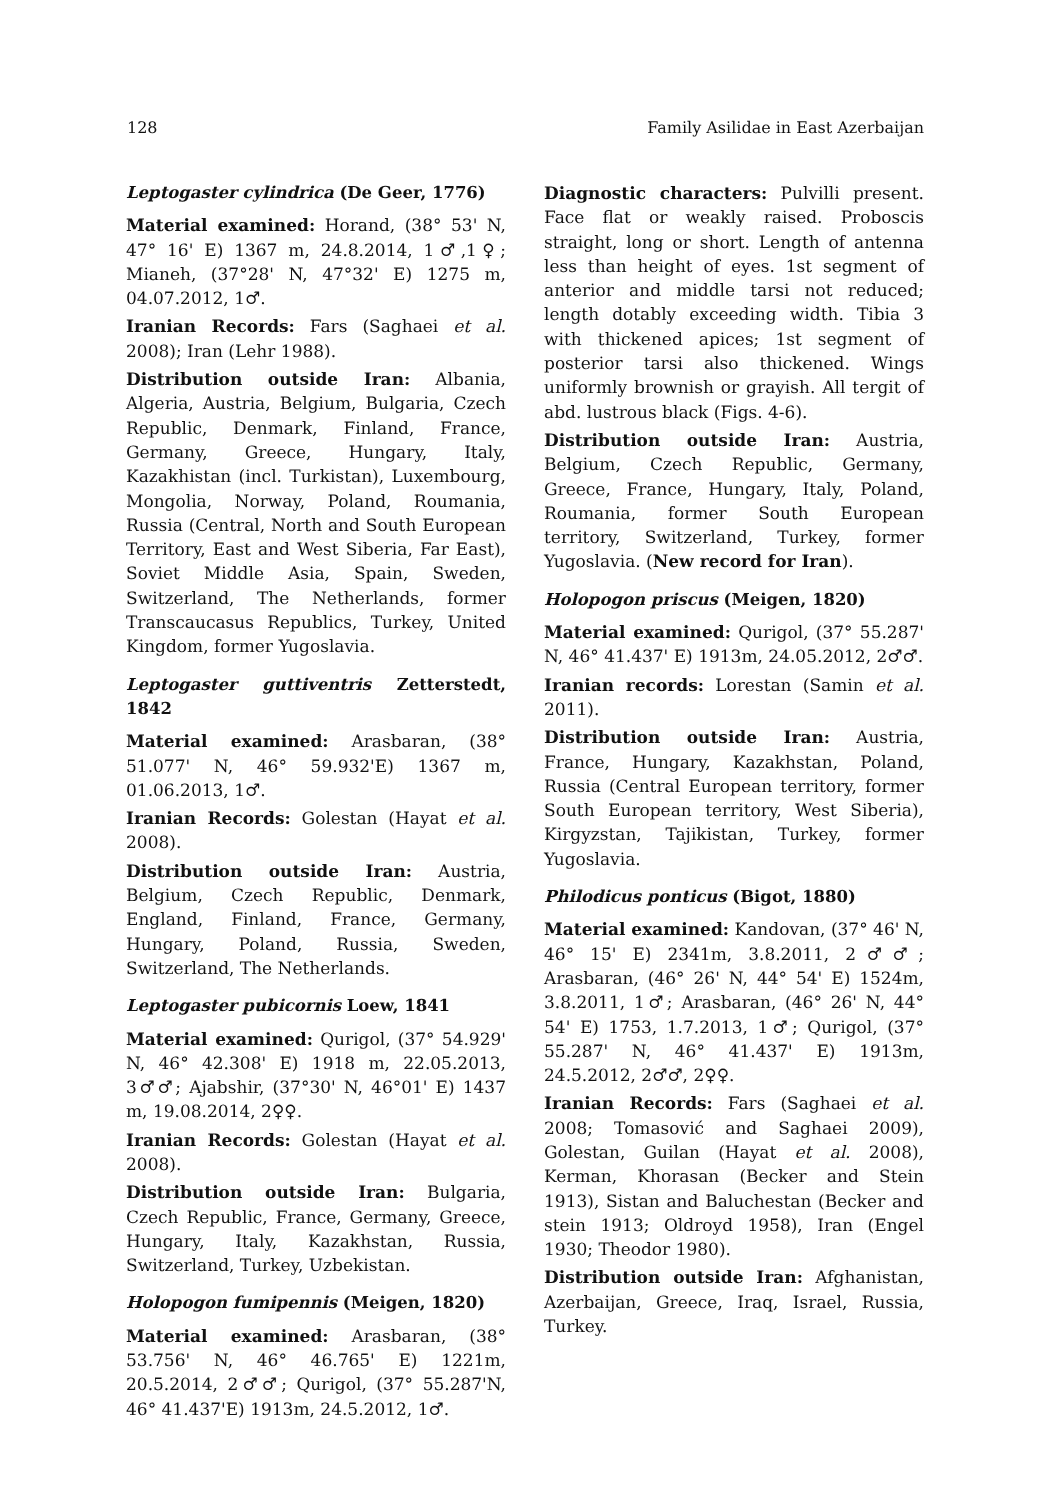128 Family Asilidae in East Azerbaijan
Leptogaster cylindrica (De Geer, 1776)
Material examined: Horand, (38° 53' N, 47° 16' E) 1367 m, 24.8.2014, 1♂,1♀; Mianeh, (37°28' N, 47°32' E) 1275 m, 04.07.2012, 1♂.
Iranian Records: Fars (Saghaei et al. 2008); Iran (Lehr 1988).
Distribution outside Iran: Albania, Algeria, Austria, Belgium, Bulgaria, Czech Republic, Denmark, Finland, France, Germany, Greece, Hungary, Italy, Kazakhistan (incl. Turkistan), Luxembourg, Mongolia, Norway, Poland, Roumania, Russia (Central, North and South European Territory, East and West Siberia, Far East), Soviet Middle Asia, Spain, Sweden, Switzerland, The Netherlands, former Transcaucasus Republics, Turkey, United Kingdom, former Yugoslavia.
Leptogaster guttiventris Zetterstedt, 1842
Material examined: Arasbaran, (38° 51.077' N, 46° 59.932'E) 1367 m, 01.06.2013, 1♂.
Iranian Records: Golestan (Hayat et al. 2008).
Distribution outside Iran: Austria, Belgium, Czech Republic, Denmark, England, Finland, France, Germany, Hungary, Poland, Russia, Sweden, Switzerland, The Netherlands.
Leptogaster pubicornis Loew, 1841
Material examined: Qurigol, (37° 54.929' N, 46° 42.308' E) 1918 m, 22.05.2013, 3♂♂; Ajabshir, (37°30' N, 46°01' E) 1437 m, 19.08.2014, 2♀♀.
Iranian Records: Golestan (Hayat et al. 2008).
Distribution outside Iran: Bulgaria, Czech Republic, France, Germany, Greece, Hungary, Italy, Kazakhstan, Russia, Switzerland, Turkey, Uzbekistan.
Holopogon fumipennis (Meigen, 1820)
Material examined: Arasbaran, (38° 53.756' N, 46° 46.765' E) 1221m, 20.5.2014, 2♂♂; Qurigol, (37° 55.287'N, 46° 41.437'E) 1913m, 24.5.2012, 1♂.
Diagnostic characters: Pulvilli present. Face flat or weakly raised. Proboscis straight, long or short. Length of antenna less than height of eyes. 1st segment of anterior and middle tarsi not reduced; length dotably exceeding width. Tibia 3 with thickened apices; 1st segment of posterior tarsi also thickened. Wings uniformly brownish or grayish. All tergit of abd. lustrous black (Figs. 4-6).
Distribution outside Iran: Austria, Belgium, Czech Republic, Germany, Greece, France, Hungary, Italy, Poland, Roumania, former South European territory, Switzerland, Turkey, former Yugoslavia. (New record for Iran).
Holopogon priscus (Meigen, 1820)
Material examined: Qurigol, (37° 55.287' N, 46° 41.437' E) 1913m, 24.05.2012, 2♂♂.
Iranian records: Lorestan (Samin et al. 2011).
Distribution outside Iran: Austria, France, Hungary, Kazakhstan, Poland, Russia (Central European territory, former South European territory, West Siberia), Kirgyzstan, Tajikistan, Turkey, former Yugoslavia.
Philodicus ponticus (Bigot, 1880)
Material examined: Kandovan, (37° 46' N, 46° 15' E) 2341m, 3.8.2011, 2♂♂; Arasbaran, (46° 26' N, 44° 54' E) 1524m, 3.8.2011, 1♂; Arasbaran, (46° 26' N, 44° 54' E) 1753, 1.7.2013, 1♂; Qurigol, (37° 55.287' N, 46° 41.437' E) 1913m, 24.5.2012, 2♂♂, 2♀♀.
Iranian Records: Fars (Saghaei et al. 2008; Tomasović and Saghaei 2009), Golestan, Guilan (Hayat et al. 2008), Kerman, Khorasan (Becker and Stein 1913), Sistan and Baluchestan (Becker and stein 1913; Oldroyd 1958), Iran (Engel 1930; Theodor 1980).
Distribution outside Iran: Afghanistan, Azerbaijan, Greece, Iraq, Israel, Russia, Turkey.